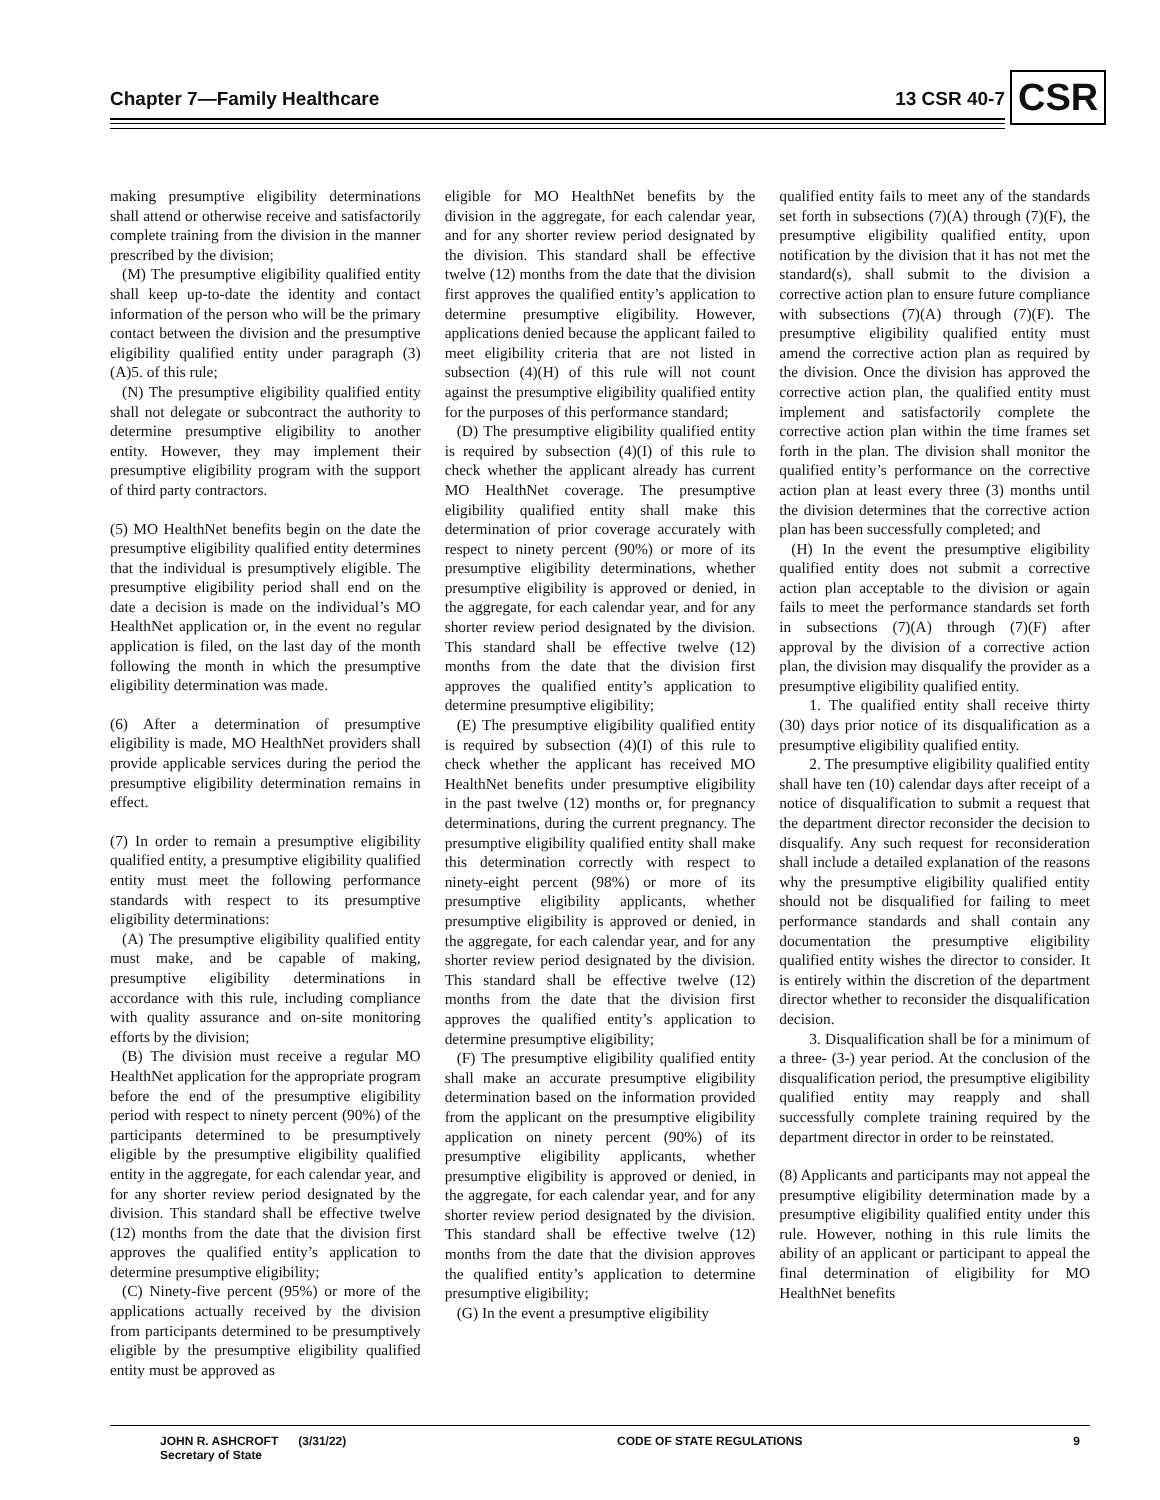Chapter 7—Family Healthcare 13 CSR 40-7
CSR
making presumptive eligibility determinations shall attend or otherwise receive and satisfactorily complete training from the division in the manner prescribed by the division;
(M) The presumptive eligibility qualified entity shall keep up-to-date the identity and contact information of the person who will be the primary contact between the division and the presumptive eligibility qualified entity under paragraph (3)(A)5. of this rule;
(N) The presumptive eligibility qualified entity shall not delegate or subcontract the authority to determine presumptive eligibility to another entity. However, they may implement their presumptive eligibility program with the support of third party contractors.
(5) MO HealthNet benefits begin on the date the presumptive eligibility qualified entity determines that the individual is presumptively eligible. The presumptive eligibility period shall end on the date a decision is made on the individual’s MO HealthNet application or, in the event no regular application is filed, on the last day of the month following the month in which the presumptive eligibility determination was made.
(6) After a determination of presumptive eligibility is made, MO HealthNet providers shall provide applicable services during the period the presumptive eligibility determination remains in effect.
(7) In order to remain a presumptive eligibility qualified entity, a presumptive eligibility qualified entity must meet the following performance standards with respect to its presumptive eligibility determinations:
(A) The presumptive eligibility qualified entity must make, and be capable of making, presumptive eligibility determinations in accordance with this rule, including compliance with quality assurance and on-site monitoring efforts by the division;
(B) The division must receive a regular MO HealthNet application for the appropriate program before the end of the presumptive eligibility period with respect to ninety percent (90%) of the participants determined to be presumptively eligible by the presumptive eligibility qualified entity in the aggregate, for each calendar year, and for any shorter review period designated by the division. This standard shall be effective twelve (12) months from the date that the division first approves the qualified entity’s application to determine presumptive eligibility;
(C) Ninety-five percent (95%) or more of the applications actually received by the division from participants determined to be presumptively eligible by the presumptive eligibility qualified entity must be approved as
eligible for MO HealthNet benefits by the division in the aggregate, for each calendar year, and for any shorter review period designated by the division. This standard shall be effective twelve (12) months from the date that the division first approves the qualified entity’s application to determine presumptive eligibility. However, applications denied because the applicant failed to meet eligibility criteria that are not listed in subsection (4)(H) of this rule will not count against the presumptive eligibility qualified entity for the purposes of this performance standard;
(D) The presumptive eligibility qualified entity is required by subsection (4)(I) of this rule to check whether the applicant already has current MO HealthNet coverage. The presumptive eligibility qualified entity shall make this determination of prior coverage accurately with respect to ninety percent (90%) or more of its presumptive eligibility determinations, whether presumptive eligibility is approved or denied, in the aggregate, for each calendar year, and for any shorter review period designated by the division. This standard shall be effective twelve (12) months from the date that the division first approves the qualified entity’s application to determine presumptive eligibility;
(E) The presumptive eligibility qualified entity is required by subsection (4)(I) of this rule to check whether the applicant has received MO HealthNet benefits under presumptive eligibility in the past twelve (12) months or, for pregnancy determinations, during the current pregnancy. The presumptive eligibility qualified entity shall make this determination correctly with respect to ninety-eight percent (98%) or more of its presumptive eligibility applicants, whether presumptive eligibility is approved or denied, in the aggregate, for each calendar year, and for any shorter review period designated by the division. This standard shall be effective twelve (12) months from the date that the division first approves the qualified entity’s application to determine presumptive eligibility;
(F) The presumptive eligibility qualified entity shall make an accurate presumptive eligibility determination based on the information provided from the applicant on the presumptive eligibility application on ninety percent (90%) of its presumptive eligibility applicants, whether presumptive eligibility is approved or denied, in the aggregate, for each calendar year, and for any shorter review period designated by the division. This standard shall be effective twelve (12) months from the date that the division approves the qualified entity’s application to determine presumptive eligibility;
(G) In the event a presumptive eligibility
qualified entity fails to meet any of the standards set forth in subsections (7)(A) through (7)(F), the presumptive eligibility qualified entity, upon notification by the division that it has not met the standard(s), shall submit to the division a corrective action plan to ensure future compliance with subsections (7)(A) through (7)(F). The presumptive eligibility qualified entity must amend the corrective action plan as required by the division. Once the division has approved the corrective action plan, the qualified entity must implement and satisfactorily complete the corrective action plan within the time frames set forth in the plan. The division shall monitor the qualified entity’s performance on the corrective action plan at least every three (3) months until the division determines that the corrective action plan has been successfully completed; and
(H) In the event the presumptive eligibility qualified entity does not submit a corrective action plan acceptable to the division or again fails to meet the performance standards set forth in subsections (7)(A) through (7)(F) after approval by the division of a corrective action plan, the division may disqualify the provider as a presumptive eligibility qualified entity.
1. The qualified entity shall receive thirty (30) days prior notice of its disqualification as a presumptive eligibility qualified entity.
2. The presumptive eligibility qualified entity shall have ten (10) calendar days after receipt of a notice of disqualification to submit a request that the department director reconsider the decision to disqualify. Any such request for reconsideration shall include a detailed explanation of the reasons why the presumptive eligibility qualified entity should not be disqualified for failing to meet performance standards and shall contain any documentation the presumptive eligibility qualified entity wishes the director to consider. It is entirely within the discretion of the department director whether to reconsider the disqualification decision.
3. Disqualification shall be for a minimum of a three- (3-) year period. At the conclusion of the disqualification period, the presumptive eligibility qualified entity may reapply and shall successfully complete training required by the department director in order to be reinstated.
(8) Applicants and participants may not appeal the presumptive eligibility determination made by a presumptive eligibility qualified entity under this rule. However, nothing in this rule limits the ability of an applicant or participant to appeal the final determination of eligibility for MO HealthNet benefits
JOHN R. ASHCROFT (3/31/22)
Secretary of State CODE OF STATE REGULATIONS 9